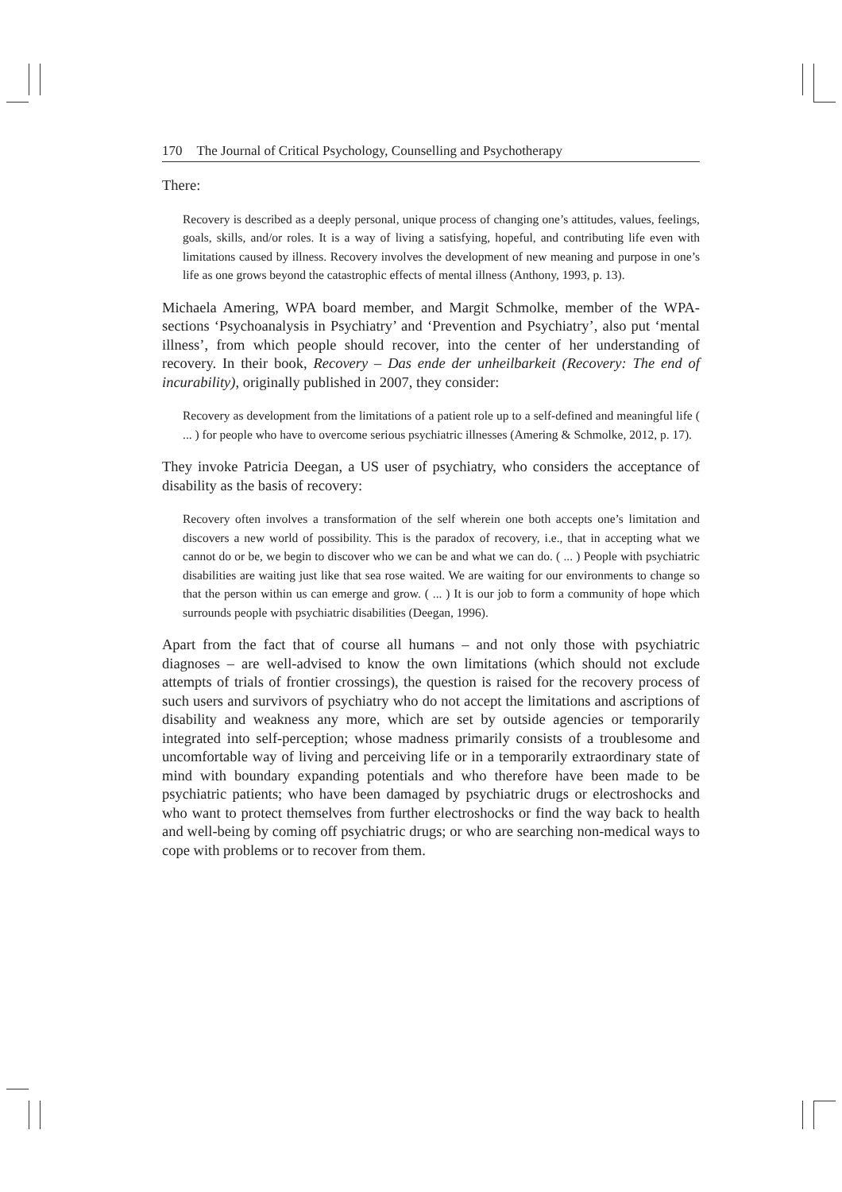170 The Journal of Critical Psychology, Counselling and Psychotherapy
There:
Recovery is described as a deeply personal, unique process of changing one’s attitudes, values, feelings, goals, skills, and/or roles. It is a way of living a satisfying, hopeful, and contributing life even with limitations caused by illness. Recovery involves the development of new meaning and purpose in one’s life as one grows beyond the catastrophic effects of mental illness (Anthony, 1993, p. 13).
Michaela Amering, WPA board member, and Margit Schmolke, member of the WPA-sections ‘Psychoanalysis in Psychiatry’ and ‘Prevention and Psychiatry’, also put ‘mental illness’, from which people should recover, into the center of her understanding of recovery. In their book, Recovery – Das ende der unheilbarkeit (Recovery: The end of incurability), originally published in 2007, they consider:
Recovery as development from the limitations of a patient role up to a self-defined and meaningful life ( ... ) for people who have to overcome serious psychiatric illnesses (Amering & Schmolke, 2012, p. 17).
They invoke Patricia Deegan, a US user of psychiatry, who considers the acceptance of disability as the basis of recovery:
Recovery often involves a transformation of the self wherein one both accepts one’s limitation and discovers a new world of possibility. This is the paradox of recovery, i.e., that in accepting what we cannot do or be, we begin to discover who we can be and what we can do. ( ... ) People with psychiatric disabilities are waiting just like that sea rose waited. We are waiting for our environments to change so that the person within us can emerge and grow. ( ... ) It is our job to form a community of hope which surrounds people with psychiatric disabilities (Deegan, 1996).
Apart from the fact that of course all humans – and not only those with psychiatric diagnoses – are well-advised to know the own limitations (which should not exclude attempts of trials of frontier crossings), the question is raised for the recovery process of such users and survivors of psychiatry who do not accept the limitations and ascriptions of disability and weakness any more, which are set by outside agencies or temporarily integrated into self-perception; whose madness primarily consists of a troublesome and uncomfortable way of living and perceiving life or in a temporarily extraordinary state of mind with boundary expanding potentials and who therefore have been made to be psychiatric patients; who have been damaged by psychiatric drugs or electroshocks and who want to protect themselves from further electroshocks or find the way back to health and well-being by coming off psychiatric drugs; or who are searching non-medical ways to cope with problems or to recover from them.